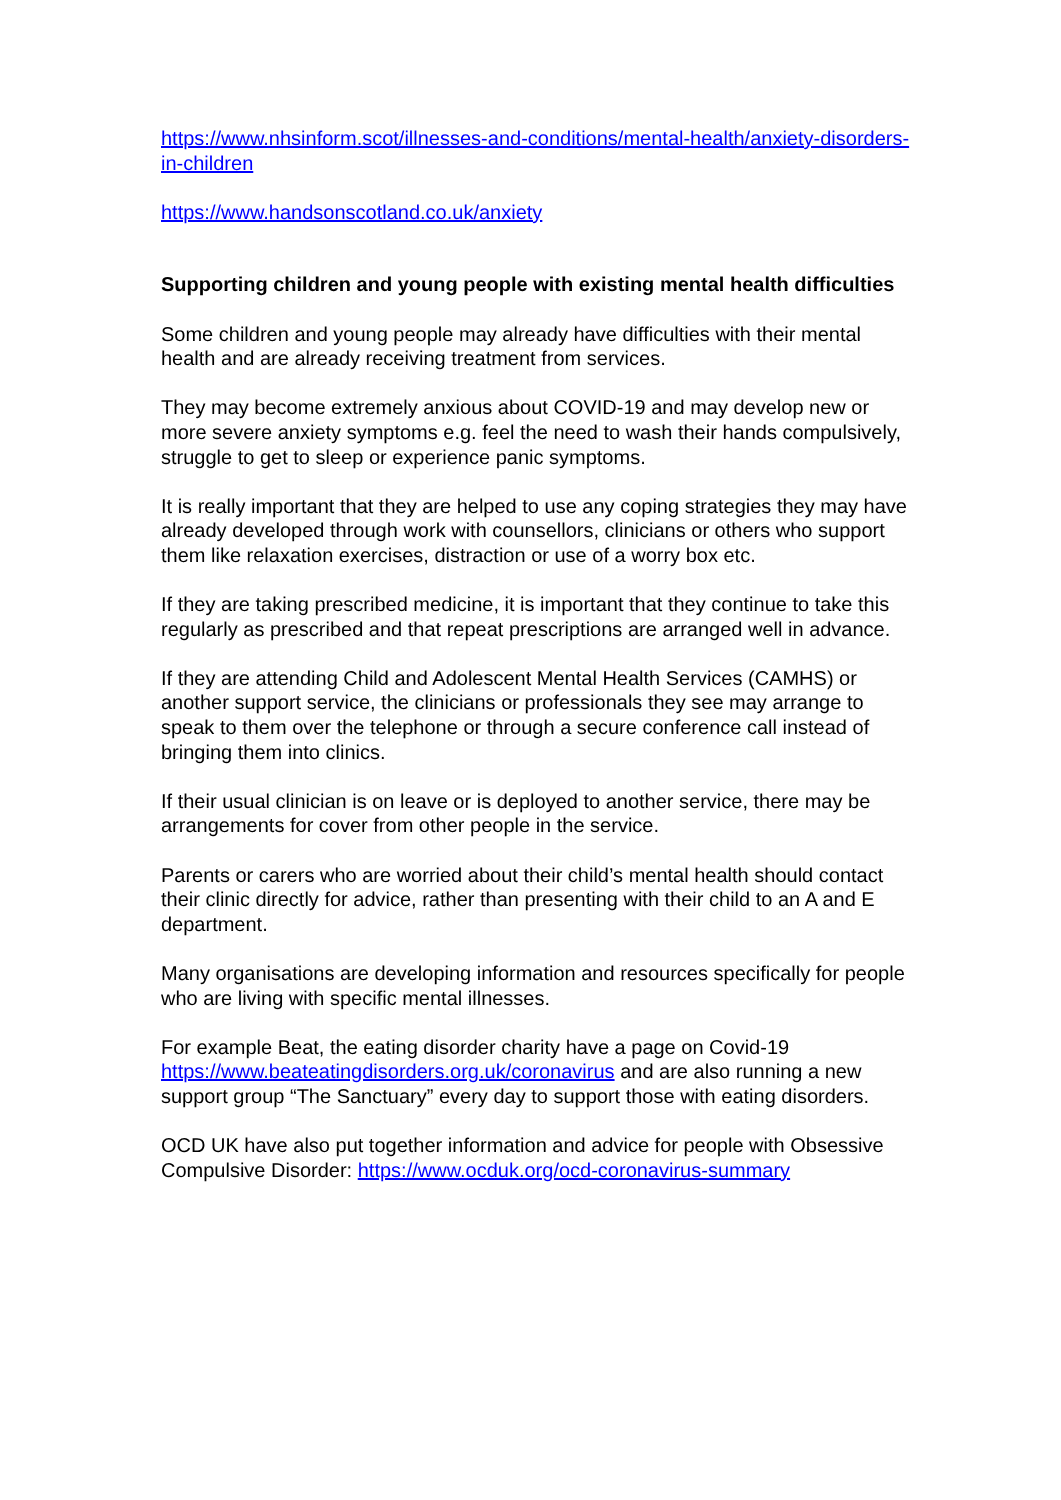https://www.nhsinform.scot/illnesses-and-conditions/mental-health/anxiety-disorders-in-children
https://www.handsonscotland.co.uk/anxiety
Supporting children and young people with existing mental health difficulties
Some children and young people may already have difficulties with their mental health and are already receiving treatment from services.
They may become extremely anxious about COVID-19 and may develop new or more severe anxiety symptoms e.g. feel the need to wash their hands compulsively, struggle to get to sleep or experience panic symptoms.
It is really important that they are helped to use any coping strategies they may have already developed through work with counsellors, clinicians or others who support them like relaxation exercises, distraction or use of a worry box etc.
If they are taking prescribed medicine, it is important that they continue to take this regularly as prescribed and that repeat prescriptions are arranged well in advance.
If they are attending Child and Adolescent Mental Health Services (CAMHS) or another support service, the clinicians or professionals they see may arrange to speak to them over the telephone or through a secure conference call instead of bringing them into clinics.
If their usual clinician is on leave or is deployed to another service, there may be arrangements for cover from other people in the service.
Parents or carers who are worried about their child’s mental health should contact their clinic directly for advice, rather than presenting with their child to an A and E department.
Many organisations are developing information and resources specifically for people who are living with specific mental illnesses.
For example Beat, the eating disorder charity have a page on Covid-19 https://www.beateatingdisorders.org.uk/coronavirus and are also running a new support group “The Sanctuary” every day to support those with eating disorders.
OCD UK have also put together information and advice for people with Obsessive Compulsive Disorder: https://www.ocduk.org/ocd-coronavirus-summary